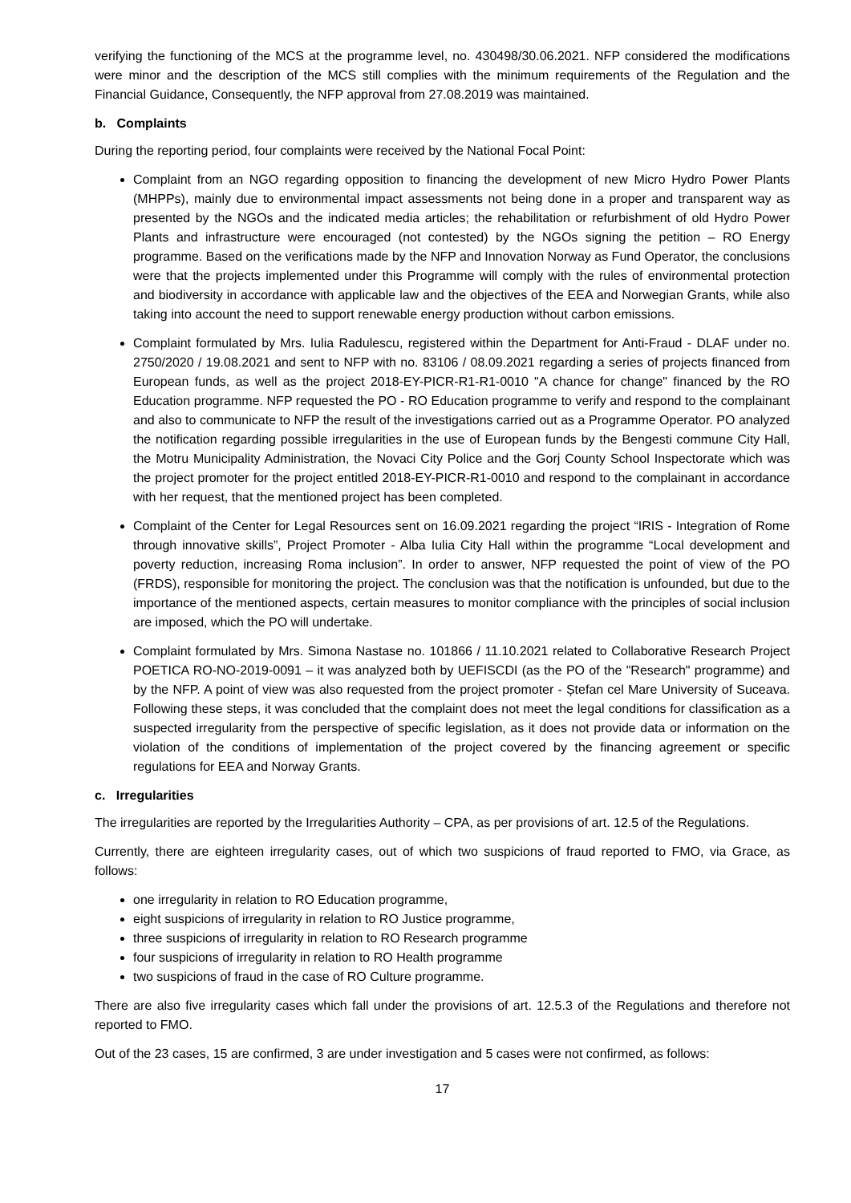verifying the functioning of the MCS at the programme level, no. 430498/30.06.2021. NFP considered the modifications were minor and the description of the MCS still complies with the minimum requirements of the Regulation and the Financial Guidance, Consequently, the NFP approval from 27.08.2019 was maintained.
b. Complaints
During the reporting period, four complaints were received by the National Focal Point:
Complaint from an NGO regarding opposition to financing the development of new Micro Hydro Power Plants (MHPPs), mainly due to environmental impact assessments not being done in a proper and transparent way as presented by the NGOs and the indicated media articles; the rehabilitation or refurbishment of old Hydro Power Plants and infrastructure were encouraged (not contested) by the NGOs signing the petition – RO Energy programme. Based on the verifications made by the NFP and Innovation Norway as Fund Operator, the conclusions were that the projects implemented under this Programme will comply with the rules of environmental protection and biodiversity in accordance with applicable law and the objectives of the EEA and Norwegian Grants, while also taking into account the need to support renewable energy production without carbon emissions.
Complaint formulated by Mrs. Iulia Radulescu, registered within the Department for Anti-Fraud - DLAF under no. 2750/2020 / 19.08.2021 and sent to NFP with no. 83106 / 08.09.2021 regarding a series of projects financed from European funds, as well as the project 2018-EY-PICR-R1-R1-0010 "A chance for change" financed by the RO Education programme. NFP requested the PO - RO Education programme to verify and respond to the complainant and also to communicate to NFP the result of the investigations carried out as a Programme Operator. PO analyzed the notification regarding possible irregularities in the use of European funds by the Bengesti commune City Hall, the Motru Municipality Administration, the Novaci City Police and the Gorj County School Inspectorate which was the project promoter for the project entitled 2018-EY-PICR-R1-0010 and respond to the complainant in accordance with her request, that the mentioned project has been completed.
Complaint of the Center for Legal Resources sent on 16.09.2021 regarding the project “IRIS - Integration of Rome through innovative skills”, Project Promoter - Alba Iulia City Hall within the programme “Local development and poverty reduction, increasing Roma inclusion”. In order to answer, NFP requested the point of view of the PO (FRDS), responsible for monitoring the project. The conclusion was that the notification is unfounded, but due to the importance of the mentioned aspects, certain measures to monitor compliance with the principles of social inclusion are imposed, which the PO will undertake.
Complaint formulated by Mrs. Simona Nastase no. 101866 / 11.10.2021 related to Collaborative Research Project POETICA RO-NO-2019-0091 – it was analyzed both by UEFISCDI (as the PO of the "Research" programme) and by the NFP. A point of view was also requested from the project promoter - Ștefan cel Mare University of Suceava. Following these steps, it was concluded that the complaint does not meet the legal conditions for classification as a suspected irregularity from the perspective of specific legislation, as it does not provide data or information on the violation of the conditions of implementation of the project covered by the financing agreement or specific regulations for EEA and Norway Grants.
c. Irregularities
The irregularities are reported by the Irregularities Authority – CPA, as per provisions of art. 12.5 of the Regulations.
Currently, there are eighteen irregularity cases, out of which two suspicions of fraud reported to FMO, via Grace, as follows:
one irregularity in relation to RO Education programme,
eight suspicions of irregularity in relation to RO Justice programme,
three suspicions of irregularity in relation to RO Research programme
four suspicions of irregularity in relation to RO Health programme
two suspicions of fraud in the case of RO Culture programme.
There are also five irregularity cases which fall under the provisions of art. 12.5.3 of the Regulations and therefore not reported to FMO.
Out of the 23 cases, 15 are confirmed, 3 are under investigation and 5 cases were not confirmed, as follows:
17